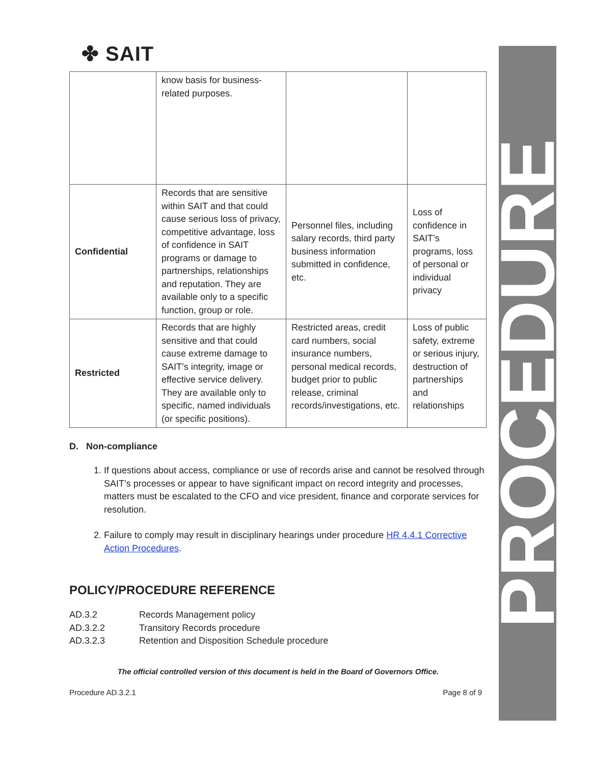✤ SAIT
PROCEDURE
| | know basis for business-related purposes. | | |
| Confidential | Records that are sensitive within SAIT and that could cause serious loss of privacy, competitive advantage, loss of confidence in SAIT programs or damage to partnerships, relationships and reputation. They are available only to a specific function, group or role. | Personnel files, including salary records, third party business information submitted in confidence, etc. | Loss of confidence in SAIT’s programs, loss of personal or individual privacy |
| Restricted | Records that are highly sensitive and that could cause extreme damage to SAIT’s integrity, image or effective service delivery. They are available only to specific, named individuals (or specific positions). | Restricted areas, credit card numbers, social insurance numbers, personal medical records, budget prior to public release, criminal records/investigations, etc. | Loss of public safety, extreme or serious injury, destruction of partnerships and relationships |
D. Non-compliance
1. If questions about access, compliance or use of records arise and cannot be resolved through SAIT’s processes or appear to have significant impact on record integrity and processes, matters must be escalated to the CFO and vice president, finance and corporate services for resolution.
2. Failure to comply may result in disciplinary hearings under procedure HR 4.4.1 Corrective Action Procedures.
POLICY/PROCEDURE REFERENCE
AD.3.2 Records Management policy
AD.3.2.2 Transitory Records procedure
AD.3.2.3 Retention and Disposition Schedule procedure
The official controlled version of this document is held in the Board of Governors Office.
Procedure AD.3.2.1 Page 8 of 9